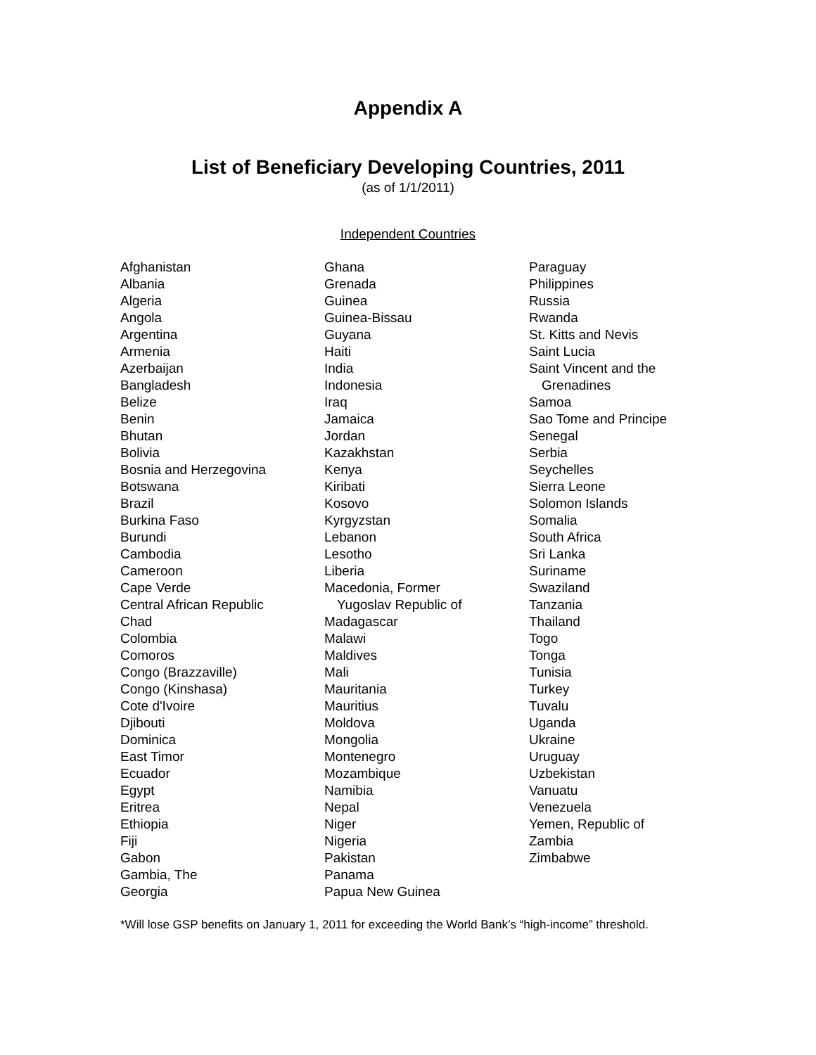Appendix A
List of Beneficiary Developing Countries, 2011
(as of 1/1/2011)
Independent Countries
Afghanistan
Albania
Algeria
Angola
Argentina
Armenia
Azerbaijan
Bangladesh
Belize
Benin
Bhutan
Bolivia
Bosnia and Herzegovina
Botswana
Brazil
Burkina Faso
Burundi
Cambodia
Cameroon
Cape Verde
Central African Republic
Chad
Colombia
Comoros
Congo (Brazzaville)
Congo (Kinshasa)
Cote d'Ivoire
Djibouti
Dominica
East Timor
Ecuador
Egypt
Eritrea
Ethiopia
Fiji
Gabon
Gambia, The
Georgia
Ghana
Grenada
Guinea
Guinea-Bissau
Guyana
Haiti
India
Indonesia
Iraq
Jamaica
Jordan
Kazakhstan
Kenya
Kiribati
Kosovo
Kyrgyzstan
Lebanon
Lesotho
Liberia
Macedonia, Former
Yugoslav Republic of
Madagascar
Malawi
Maldives
Mali
Mauritania
Mauritius
Moldova
Mongolia
Montenegro
Mozambique
Namibia
Nepal
Niger
Nigeria
Pakistan
Panama
Papua New Guinea
Paraguay
Philippines
Russia
Rwanda
St. Kitts and Nevis
Saint Lucia
Saint Vincent and the
Grenadines
Samoa
Sao Tome and Principe
Senegal
Serbia
Seychelles
Sierra Leone
Solomon Islands
Somalia
South Africa
Sri Lanka
Suriname
Swaziland
Tanzania
Thailand
Togo
Tonga
Tunisia
Turkey
Tuvalu
Uganda
Ukraine
Uruguay
Uzbekistan
Vanuatu
Venezuela
Yemen, Republic of
Zambia
Zimbabwe
*Will lose GSP benefits on January 1, 2011 for exceeding the World Bank’s “high-income” threshold.